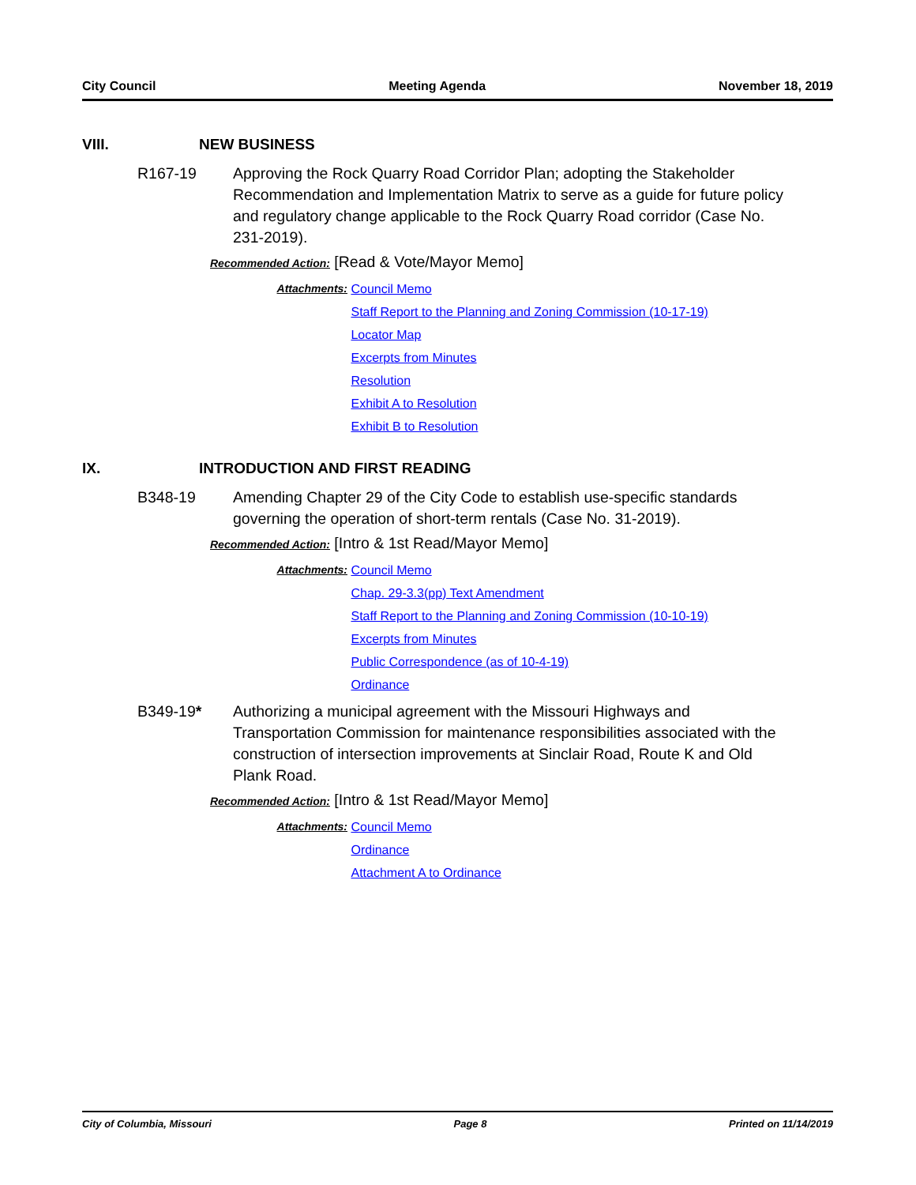City Council Meeting Agenda November 18, 2019
VIII. NEW BUSINESS
R167-19 Approving the Rock Quarry Road Corridor Plan; adopting the Stakeholder Recommendation and Implementation Matrix to serve as a guide for future policy and regulatory change applicable to the Rock Quarry Road corridor (Case No. 231-2019).
Recommended Action: [Read & Vote/Mayor Memo]
Attachments: Council Memo
Staff Report to the Planning and Zoning Commission (10-17-19)
Locator Map
Excerpts from Minutes
Resolution
Exhibit A to Resolution
Exhibit B to Resolution
IX. INTRODUCTION AND FIRST READING
B348-19 Amending Chapter 29 of the City Code to establish use-specific standards governing the operation of short-term rentals (Case No. 31-2019).
Recommended Action: [Intro & 1st Read/Mayor Memo]
Attachments: Council Memo
Chap. 29-3.3(pp) Text Amendment
Staff Report to the Planning and Zoning Commission (10-10-19)
Excerpts from Minutes
Public Correspondence (as of 10-4-19)
Ordinance
B349-19* Authorizing a municipal agreement with the Missouri Highways and Transportation Commission for maintenance responsibilities associated with the construction of intersection improvements at Sinclair Road, Route K and Old Plank Road.
Recommended Action: [Intro & 1st Read/Mayor Memo]
Attachments: Council Memo
Ordinance
Attachment A to Ordinance
City of Columbia, Missouri Page 8 Printed on 11/14/2019